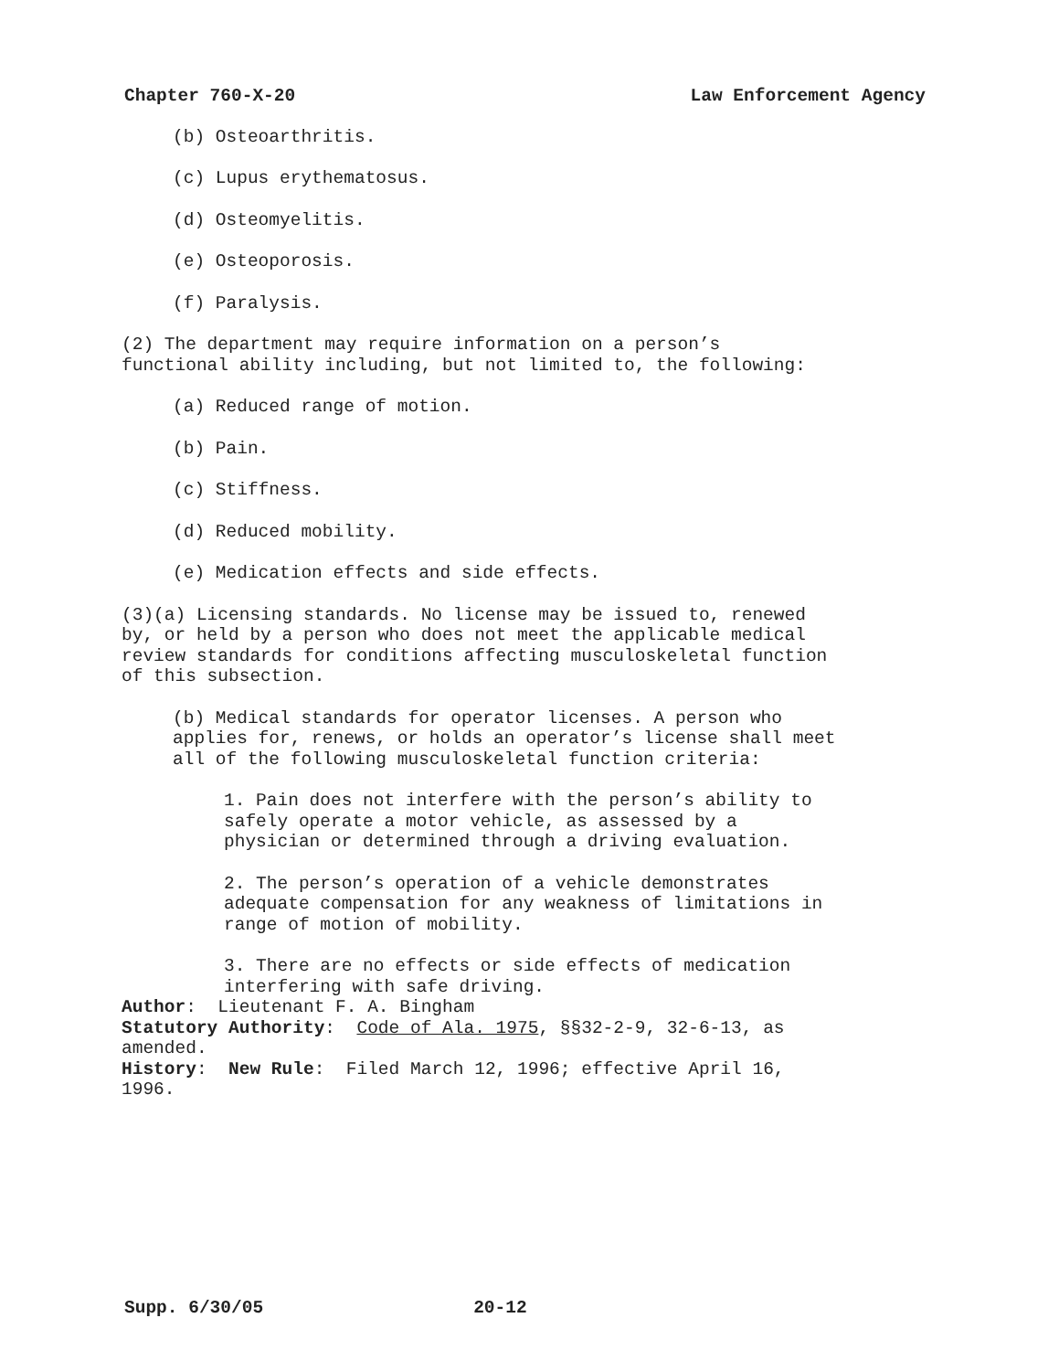Chapter 760-X-20 Law Enforcement Agency
(b) Osteoarthritis.
(c) Lupus erythematosus.
(d) Osteomyelitis.
(e) Osteoporosis.
(f) Paralysis.
(2) The department may require information on a person’s functional ability including, but not limited to, the following:
(a) Reduced range of motion.
(b) Pain.
(c) Stiffness.
(d) Reduced mobility.
(e) Medication effects and side effects.
(3)(a) Licensing standards. No license may be issued to, renewed by, or held by a person who does not meet the applicable medical review standards for conditions affecting musculoskeletal function of this subsection.
(b) Medical standards for operator licenses. A person who applies for, renews, or holds an operator’s license shall meet all of the following musculoskeletal function criteria:
1. Pain does not interfere with the person’s ability to safely operate a motor vehicle, as assessed by a physician or determined through a driving evaluation.
2. The person’s operation of a vehicle demonstrates adequate compensation for any weakness of limitations in range of motion of mobility.
3. There are no effects or side effects of medication interfering with safe driving.
Author: Lieutenant F. A. Bingham
Statutory Authority: Code of Ala. 1975, §§32-2-9, 32-6-13, as amended.
History: New Rule: Filed March 12, 1996; effective April 16, 1996.
Supp. 6/30/05 20-12